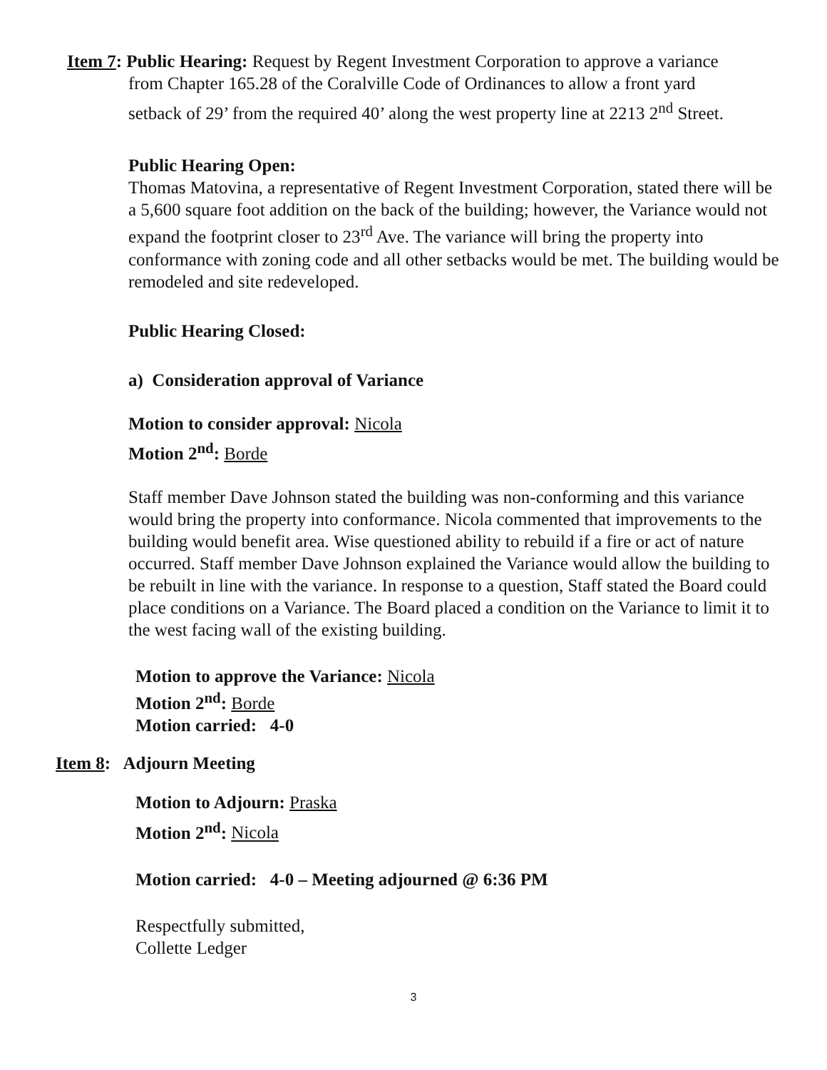Item 7: Public Hearing: Request by Regent Investment Corporation to approve a variance
from Chapter 165.28 of the Coralville Code of Ordinances to allow a front yard
setback of 29’ from the required 40’ along the west property line at 2213 2<sup>nd</sup> Street.
Public Hearing Open:
Thomas Matovina, a representative of Regent Investment Corporation, stated there will be a 5,600 square foot addition on the back of the building; however, the Variance would not expand the footprint closer to 23<sup>rd</sup> Ave. The variance will bring the property into conformance with zoning code and all other setbacks would be met. The building would be remodeled and site redeveloped.
Public Hearing Closed:
a) Consideration approval of Variance
Motion to consider approval: Nicola
Motion 2<sup>nd</sup>: Borde
Staff member Dave Johnson stated the building was non-conforming and this variance would bring the property into conformance. Nicola commented that improvements to the building would benefit area. Wise questioned ability to rebuild if a fire or act of nature occurred. Staff member Dave Johnson explained the Variance would allow the building to be rebuilt in line with the variance. In response to a question, Staff stated the Board could place conditions on a Variance. The Board placed a condition on the Variance to limit it to the west facing wall of the existing building.
Motion to approve the Variance: Nicola
Motion 2<sup>nd</sup>: Borde
Motion carried: 4-0
Item 8: Adjourn Meeting
Motion to Adjourn: Praska
Motion 2<sup>nd</sup>: Nicola
Motion carried: 4-0 – Meeting adjourned @ 6:36 PM
Respectfully submitted,
Collette Ledger
3